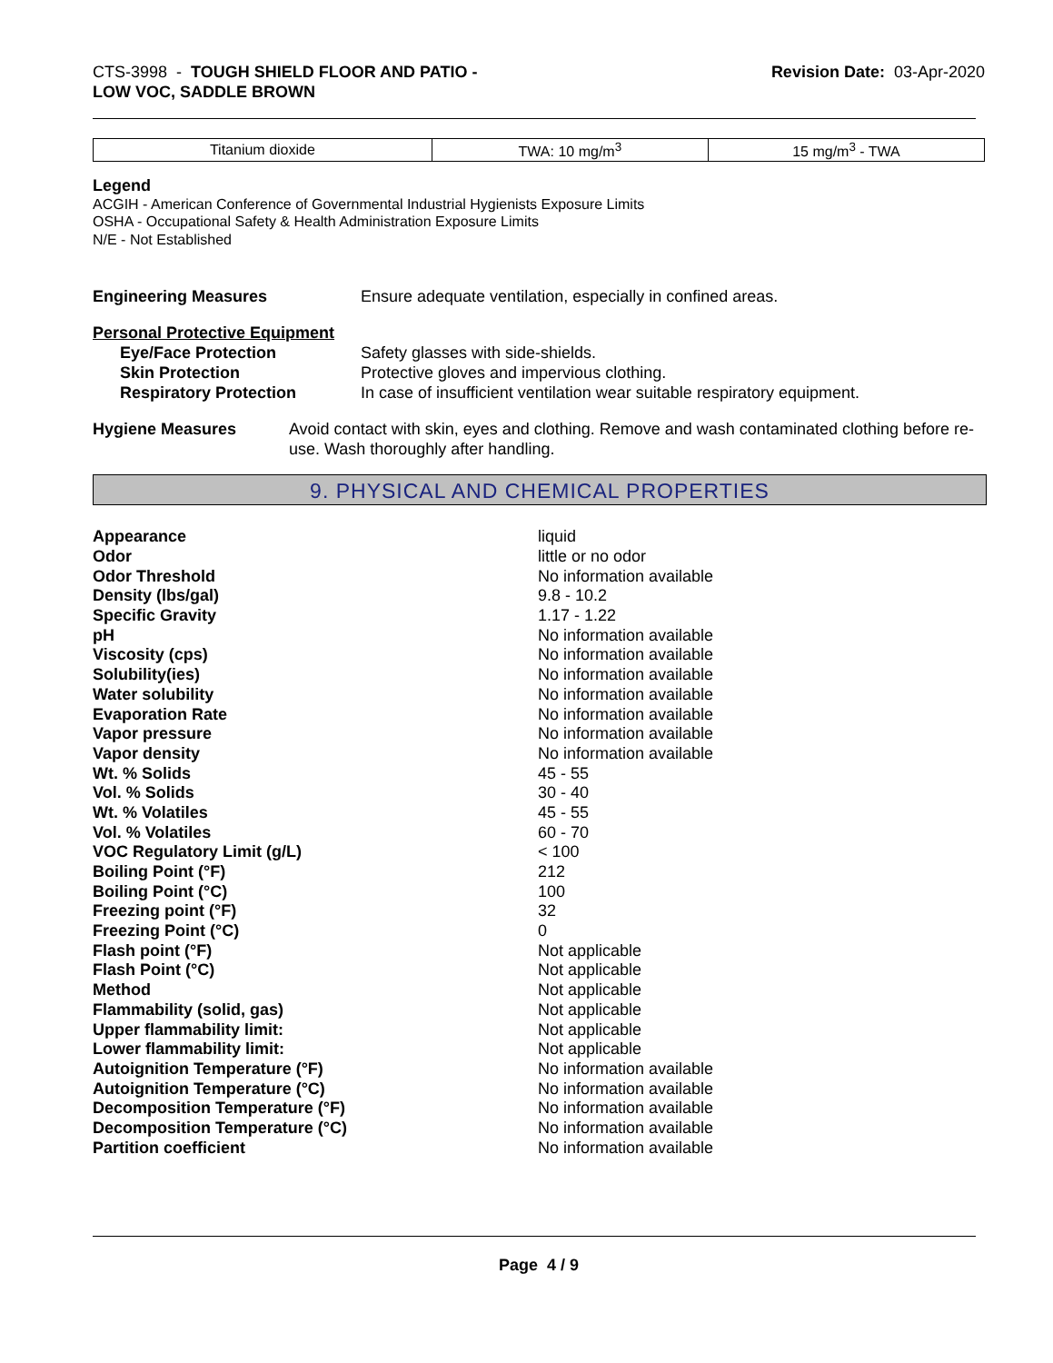CTS-3998 - TOUGH SHIELD FLOOR AND PATIO -
LOW VOC, SADDLE BROWN
Revision Date: 03-Apr-2020
| Titanium dioxide | TWA: 10 mg/m<sup>3</sup> | 15 mg/m<sup>3</sup> - TWA |
Legend
ACGIH - American Conference of Governmental Industrial Hygienists Exposure Limits
OSHA - Occupational Safety & Health Administration Exposure Limits
N/E - Not Established
Engineering Measures Ensure adequate ventilation, especially in confined areas.
Personal Protective Equipment
Eye/Face Protection Safety glasses with side-shields.
Skin Protection Protective gloves and impervious clothing.
Respiratory Protection In case of insufficient ventilation wear suitable respiratory equipment.
Hygiene Measures Avoid contact with skin, eyes and clothing. Remove and wash contaminated clothing before re-use. Wash thoroughly after handling.
9. PHYSICAL AND CHEMICAL PROPERTIES
| Appearance | liquid |
| Odor | little or no odor |
| Odor Threshold | No information available |
| Density (lbs/gal) | 9.8 - 10.2 |
| Specific Gravity | 1.17 - 1.22 |
| pH | No information available |
| Viscosity (cps) | No information available |
| Solubility(ies) | No information available |
| Water solubility | No information available |
| Evaporation Rate | No information available |
| Vapor pressure | No information available |
| Vapor density | No information available |
| Wt. % Solids | 45 - 55 |
| Vol. % Solids | 30 - 40 |
| Wt. % Volatiles | 45 - 55 |
| Vol. % Volatiles | 60 - 70 |
| VOC Regulatory Limit (g/L) | < 100 |
| Boiling Point (°F) | 212 |
| Boiling Point (°C) | 100 |
| Freezing point (°F) | 32 |
| Freezing Point (°C) | 0 |
| Flash point (°F) | Not applicable |
| Flash Point (°C) | Not applicable |
| Method | Not applicable |
| Flammability (solid, gas) | Not applicable |
| Upper flammability limit: | Not applicable |
| Lower flammability limit: | Not applicable |
| Autoignition Temperature (°F) | No information available |
| Autoignition Temperature (°C) | No information available |
| Decomposition Temperature (°F) | No information available |
| Decomposition Temperature (°C) | No information available |
| Partition coefficient | No information available |
Page 4 / 9